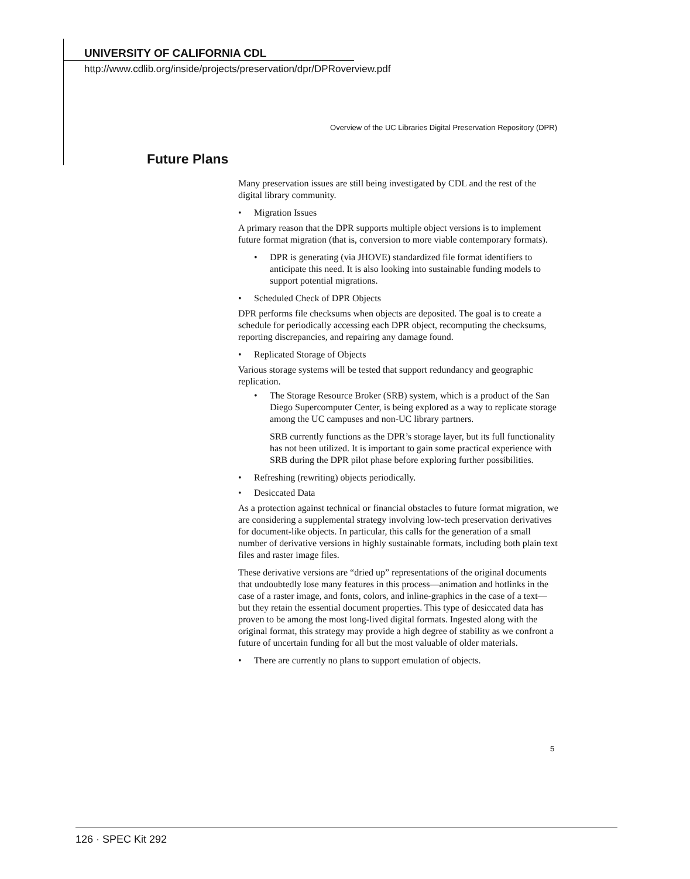UNIVERSITY OF CALIFORNIA CDL
http://www.cdlib.org/inside/projects/preservation/dpr/DPRoverview.pdf
Overview of the UC Libraries Digital Preservation Repository (DPR)
Future Plans
Many preservation issues are still being investigated by CDL and the rest of the digital library community.
• Migration Issues
A primary reason that the DPR supports multiple object versions is to implement future format migration (that is, conversion to more viable contemporary formats).
• DPR is generating (via JHOVE) standardized file format identifiers to anticipate this need. It is also looking into sustainable funding models to support potential migrations.
• Scheduled Check of DPR Objects
DPR performs file checksums when objects are deposited. The goal is to create a schedule for periodically accessing each DPR object, recomputing the checksums, reporting discrepancies, and repairing any damage found.
• Replicated Storage of Objects
Various storage systems will be tested that support redundancy and geographic replication.
• The Storage Resource Broker (SRB) system, which is a product of the San Diego Supercomputer Center, is being explored as a way to replicate storage among the UC campuses and non-UC library partners.
SRB currently functions as the DPR’s storage layer, but its full functionality has not been utilized. It is important to gain some practical experience with SRB during the DPR pilot phase before exploring further possibilities.
• Refreshing (rewriting) objects periodically.
• Desiccated Data
As a protection against technical or financial obstacles to future format migration, we are considering a supplemental strategy involving low-tech preservation derivatives for document-like objects. In particular, this calls for the generation of a small number of derivative versions in highly sustainable formats, including both plain text files and raster image files.
These derivative versions are “dried up” representations of the original documents that undoubtedly lose many features in this process—animation and hotlinks in the case of a raster image, and fonts, colors, and inline-graphics in the case of a text—but they retain the essential document properties. This type of desiccated data has proven to be among the most long-lived digital formats. Ingested along with the original format, this strategy may provide a high degree of stability as we confront a future of uncertain funding for all but the most valuable of older materials.
• There are currently no plans to support emulation of objects.
5
126 · SPEC Kit 292